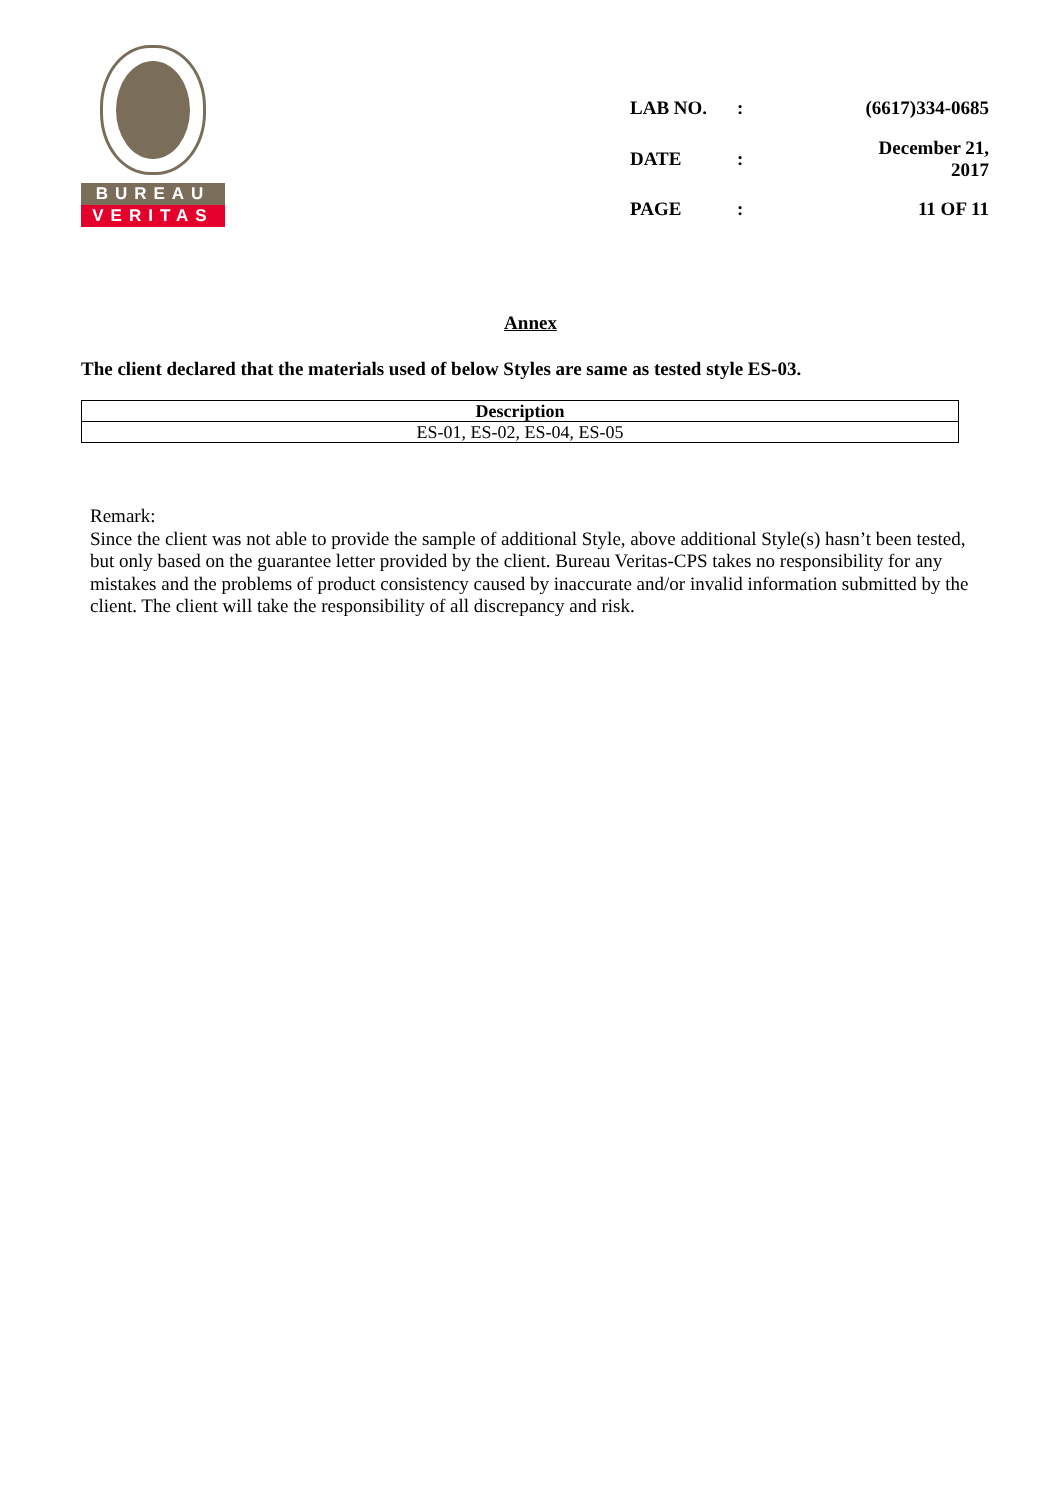BUREAU
VERITAS
| LAB NO. | : | (6617)334-0685 |
| DATE | : | December 21, 2017 |
| PAGE | : | 11 OF 11 |
Annex
The client declared that the materials used of below Styles are same as tested style ES-03.
| Description |
| --- |
| ES-01, ES-02, ES-04, ES-05 |
Remark:
Since the client was not able to provide the sample of additional Style, above additional Style(s) hasn’t been tested, but only based on the guarantee letter provided by the client. Bureau Veritas-CPS takes no responsibility for any mistakes and the problems of product consistency caused by inaccurate and/or invalid information submitted by the client. The client will take the responsibility of all discrepancy and risk.